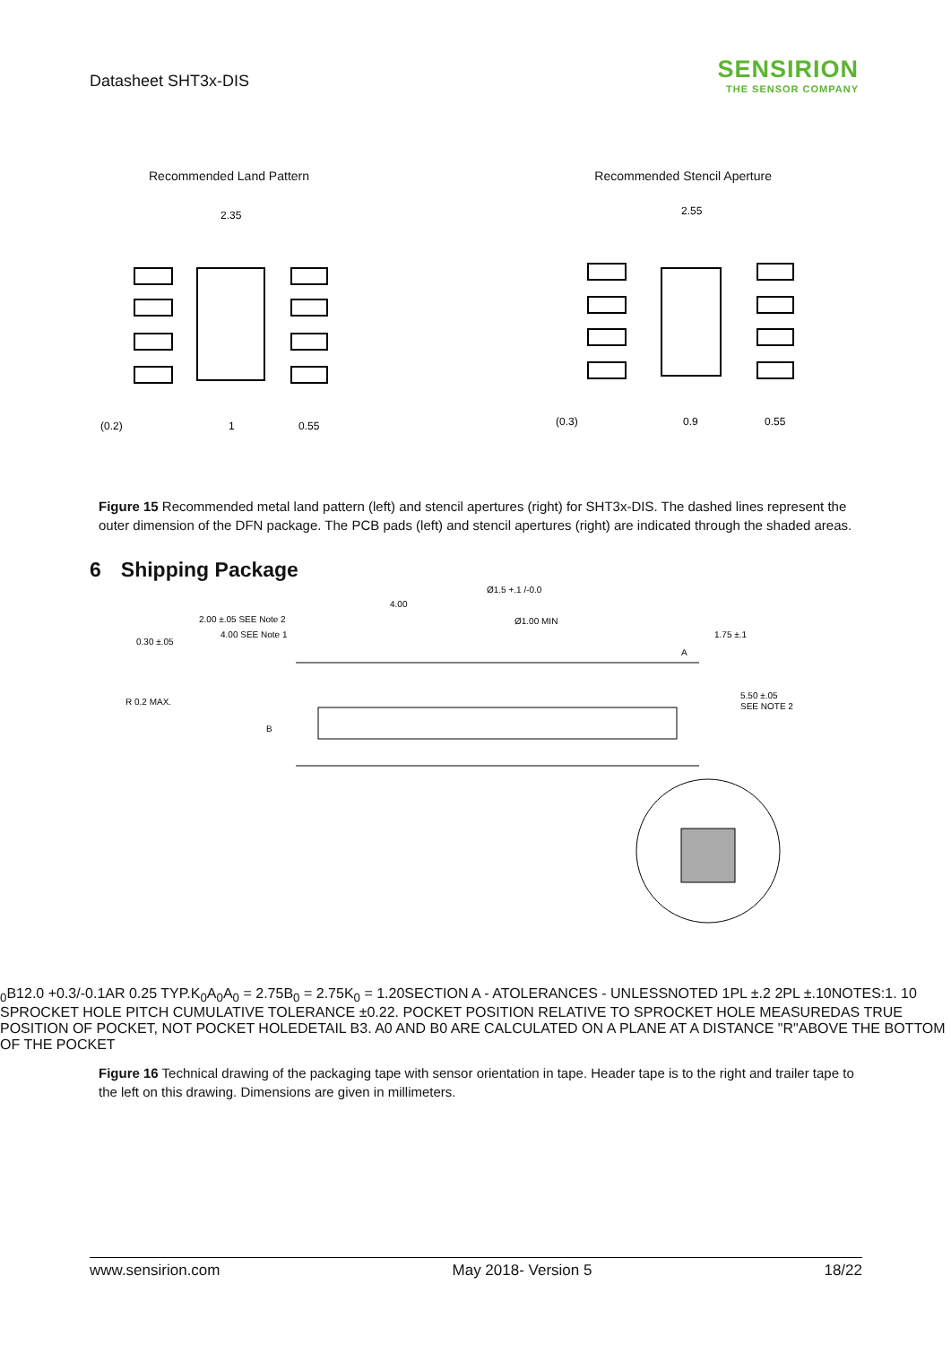Datasheet SHT3x-DIS
SENSIRION
THE SENSOR COMPANY
Recommended Land Pattern Recommended Stencil Aperture
2.35
2.55
(0.2)
1
0.55
(0.3)
0.9
0.55
Figure 15 Recommended metal land pattern (left) and stencil apertures (right) for SHT3x-DIS. The dashed lines represent the outer dimension of the DFN package. The PCB pads (left) and stencil apertures (right) are indicated through the shaded areas.
6 Shipping Package
Ø1.5 +.1 /-0.0
4.00
2.00 ±.05 SEE Note 2
Ø1.00 MIN
4.00 SEE Note 1
0.30 ±.05
1.75 ±.1
A
R 0.2 MAX.
5.50 ±.05
SEE NOTE 2
B0
B
12.0 +0.3/-0.1
A
R 0.25 TYP.
K0
A0
A0 = 2.75
B0 = 2.75
K0 = 1.20
SECTION A - A
TOLERANCES - UNLESS
NOTED 1PL ±.2 2PL ±.10
NOTES:
1. 10 SPROCKET HOLE PITCH CUMULATIVE TOLERANCE ±0.2
2. POCKET POSITION RELATIVE TO SPROCKET HOLE MEASURED
AS TRUE POSITION OF POCKET, NOT POCKET HOLE
DETAIL B
3. A0 AND B0 ARE CALCULATED ON A PLANE AT A DISTANCE "R"
ABOVE THE BOTTOM OF THE POCKET
Figure 16 Technical drawing of the packaging tape with sensor orientation in tape. Header tape is to the right and trailer tape to the left on this drawing. Dimensions are given in millimeters.
www.sensirion.com May 2018- Version 5 18/22